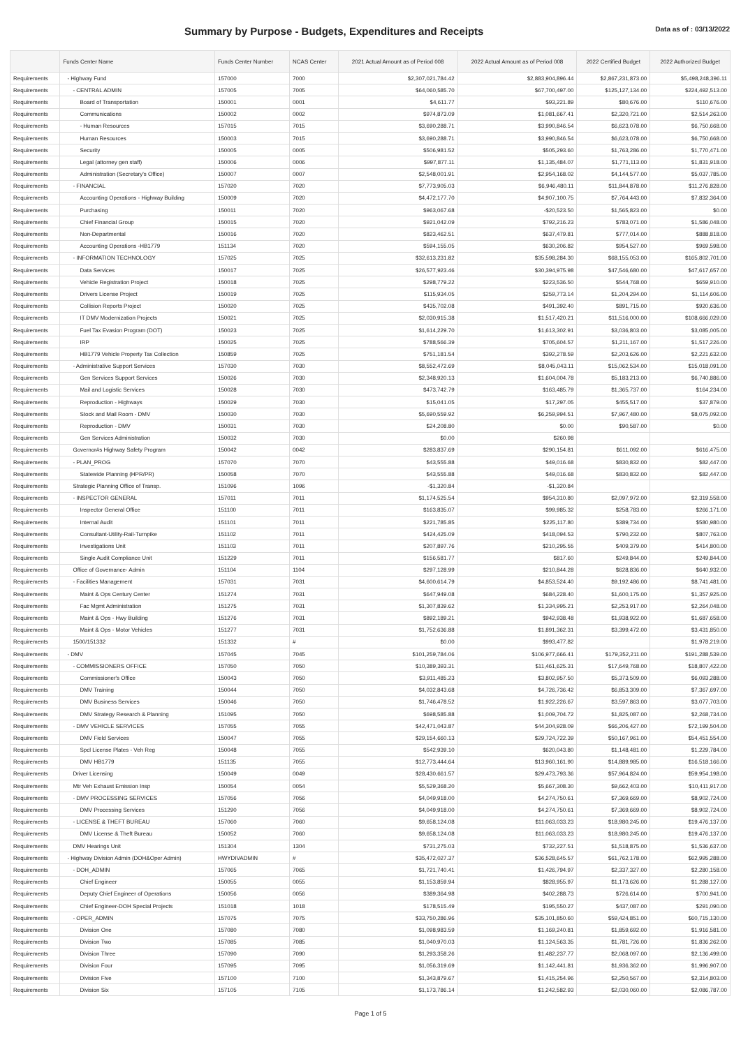Summary by Purpose - Budgets, Expenditures and Receipts
Data as of : 03/13/2022
| | Funds Center Name | Funds Center Number | NCAS Center | 2021 Actual Amount as of Period 008 | 2022 Actual Amount as of Period 008 | 2022 Certified Budget | 2022 Authorized Budget |
| --- | --- | --- | --- | --- | --- | --- | --- |
| Requirements | - Highway Fund | 157000 | 7000 | $2,307,021,784.42 | $2,883,904,896.44 | $2,867,231,873.00 | $5,498,248,396.11 |
| Requirements | - CENTRAL ADMIN | 157005 | 7005 | $64,060,585.70 | $67,700,497.00 | $125,127,134.00 | $224,492,513.00 |
| Requirements | Board of Transportation | 150001 | 0001 | $4,611.77 | $93,221.89 | $80,676.00 | $110,676.00 |
| Requirements | Communications | 150002 | 0002 | $974,873.09 | $1,081,667.41 | $2,320,721.00 | $2,514,263.00 |
| Requirements | - Human Resources | 157015 | 7015 | $3,690,288.71 | $3,990,846.54 | $6,623,078.00 | $6,750,668.00 |
| Requirements | Human Resources | 150003 | 7015 | $3,690,288.71 | $3,990,846.54 | $6,623,078.00 | $6,750,668.00 |
| Requirements | Security | 150005 | 0005 | $506,981.52 | $505,293.60 | $1,763,286.00 | $1,770,471.00 |
| Requirements | Legal (attorney gen staff) | 150006 | 0006 | $997,877.11 | $1,135,484.07 | $1,771,113.00 | $1,831,918.00 |
| Requirements | Administration (Secretary's Office) | 150007 | 0007 | $2,548,001.91 | $2,954,168.02 | $4,144,577.00 | $5,037,785.00 |
| Requirements | - FINANCIAL | 157020 | 7020 | $7,773,905.03 | $6,946,480.11 | $11,844,878.00 | $11,276,828.00 |
| Requirements | Accounting Operations - Highway Building | 150009 | 7020 | $4,472,177.70 | $4,907,100.75 | $7,764,443.00 | $7,832,364.00 |
| Requirements | Purchasing | 150011 | 7020 | $963,067.68 | -$20,523.50 | $1,565,823.00 | $0.00 |
| Requirements | Chief Financial Group | 150015 | 7020 | $921,042.09 | $792,216.23 | $783,071.00 | $1,586,048.00 |
| Requirements | Non-Departmental | 150016 | 7020 | $823,462.51 | $637,479.81 | $777,014.00 | $888,818.00 |
| Requirements | Accounting Operations -HB1779 | 151134 | 7020 | $594,155.05 | $630,206.82 | $954,527.00 | $969,598.00 |
| Requirements | - INFORMATION TECHNOLOGY | 157025 | 7025 | $32,613,231.82 | $35,598,284.30 | $68,155,053.00 | $165,802,701.00 |
| Requirements | Data Services | 150017 | 7025 | $26,577,923.46 | $30,394,975.98 | $47,546,680.00 | $47,617,657.00 |
| Requirements | Vehicle Registration Project | 150018 | 7025 | $298,779.22 | $223,536.50 | $544,768.00 | $659,910.00 |
| Requirements | Drivers License Project | 150019 | 7025 | $115,934.05 | $259,773.14 | $1,204,294.00 | $1,114,606.00 |
| Requirements | Collision Reports Project | 150020 | 7025 | $435,702.08 | $491,392.40 | $891,715.00 | $920,636.00 |
| Requirements | IT DMV Modernization Projects | 150021 | 7025 | $2,030,915.38 | $1,517,420.21 | $11,516,000.00 | $108,666,029.00 |
| Requirements | Fuel Tax Evasion Program (DOT) | 150023 | 7025 | $1,614,229.70 | $1,613,302.91 | $3,036,803.00 | $3,085,005.00 |
| Requirements | IRP | 150025 | 7025 | $788,566.39 | $705,604.57 | $1,211,167.00 | $1,517,226.00 |
| Requirements | HB1779 Vehicle Property Tax Collection | 150859 | 7025 | $751,181.54 | $392,278.59 | $2,203,626.00 | $2,221,632.00 |
| Requirements | - Administrative Support Services | 157030 | 7030 | $8,552,472.69 | $8,045,043.11 | $15,062,534.00 | $15,018,091.00 |
| Requirements | Gen Services Support Services | 150026 | 7030 | $2,348,920.13 | $1,604,004.78 | $5,183,213.00 | $6,740,886.00 |
| Requirements | Mail and Logistic Services | 150028 | 7030 | $473,742.79 | $163,485.79 | $1,365,737.00 | $164,234.00 |
| Requirements | Reproduction - Highways | 150029 | 7030 | $15,041.05 | $17,297.05 | $455,517.00 | $37,879.00 |
| Requirements | Stock and Mail Room - DMV | 150030 | 7030 | $5,690,559.92 | $6,259,994.51 | $7,967,480.00 | $8,075,092.00 |
| Requirements | Reproduction - DMV | 150031 | 7030 | $24,208.80 | $0.00 | $90,587.00 | $0.00 |
| Requirements | Gen Services Administration | 150032 | 7030 | $0.00 | $260.98 | | |
| Requirements | Governor#s Highway Safety Program | 150042 | 0042 | $283,837.69 | $290,154.81 | $611,092.00 | $616,475.00 |
| Requirements | - PLAN_PROG | 157070 | 7070 | $43,555.88 | $49,016.68 | $830,832.00 | $82,447.00 |
| Requirements | Statewide Planning (HPR/PR) | 150058 | 7070 | $43,555.88 | $49,016.68 | $830,832.00 | $82,447.00 |
| Requirements | Strategic Planning Office of Transp. | 151096 | 1096 | -$1,320.84 | -$1,320.84 | | |
| Requirements | - INSPECTOR GENERAL | 157011 | 7011 | $1,174,525.54 | $954,310.80 | $2,097,972.00 | $2,319,558.00 |
| Requirements | Inspector General Office | 151100 | 7011 | $163,835.07 | $99,985.32 | $258,783.00 | $266,171.00 |
| Requirements | Internal Audit | 151101 | 7011 | $221,785.85 | $225,117.80 | $389,734.00 | $580,980.00 |
| Requirements | Consultant-Utility-Rail-Turnpike | 151102 | 7011 | $424,425.09 | $418,094.53 | $790,232.00 | $807,763.00 |
| Requirements | Investigations Unit | 151103 | 7011 | $207,897.76 | $210,295.55 | $409,379.00 | $414,800.00 |
| Requirements | Single Audit Compliance Unit | 151229 | 7011 | $156,581.77 | $817.60 | $249,844.00 | $249,844.00 |
| Requirements | Office of Governance- Admin | 151104 | 1104 | $297,128.99 | $210,844.28 | $628,836.00 | $640,932.00 |
| Requirements | - Facilities Management | 157031 | 7031 | $4,600,614.79 | $4,853,524.40 | $9,192,486.00 | $8,741,481.00 |
| Requirements | Maint & Ops Century Center | 151274 | 7031 | $647,949.08 | $684,228.40 | $1,600,175.00 | $1,357,925.00 |
| Requirements | Fac Mgmt Administration | 151275 | 7031 | $1,307,839.62 | $1,334,995.21 | $2,253,917.00 | $2,264,048.00 |
| Requirements | Maint & Ops - Hwy Building | 151276 | 7031 | $892,189.21 | $942,938.48 | $1,938,922.00 | $1,687,658.00 |
| Requirements | Maint & Ops - Motor Vehicles | 151277 | 7031 | $1,752,636.88 | $1,891,362.31 | $3,399,472.00 | $3,431,850.00 |
| Requirements | 1500/151332 | 151332 | # | $0.00 | $993,477.82 | | $1,978,219.00 |
| Requirements | - DMV | 157045 | 7045 | $101,259,784.06 | $106,977,666.41 | $179,352,211.00 | $191,288,539.00 |
| Requirements | - COMMISSIONERS OFFICE | 157050 | 7050 | $10,389,393.31 | $11,461,625.31 | $17,649,768.00 | $18,807,422.00 |
| Requirements | Commissioner's Office | 150043 | 7050 | $3,911,485.23 | $3,802,957.50 | $5,373,509.00 | $6,093,288.00 |
| Requirements | DMV Training | 150044 | 7050 | $4,032,843.68 | $4,726,736.42 | $6,853,309.00 | $7,367,697.00 |
| Requirements | DMV Business Services | 150046 | 7050 | $1,746,478.52 | $1,922,226.67 | $3,597,863.00 | $3,077,703.00 |
| Requirements | DMV Strategy Research & Planning | 151095 | 7050 | $698,585.88 | $1,009,704.72 | $1,825,087.00 | $2,268,734.00 |
| Requirements | - DMV VEHICLE SERVICES | 157055 | 7055 | $42,471,043.87 | $44,304,928.09 | $66,206,427.00 | $72,199,504.00 |
| Requirements | DMV Field Services | 150047 | 7055 | $29,154,660.13 | $29,724,722.39 | $50,167,961.00 | $54,451,554.00 |
| Requirements | Spcl License Plates - Veh Reg | 150048 | 7055 | $542,939.10 | $620,043.80 | $1,148,481.00 | $1,229,784.00 |
| Requirements | DMV HB1779 | 151135 | 7055 | $12,773,444.64 | $13,960,161.90 | $14,889,985.00 | $16,518,166.00 |
| Requirements | Driver Licensing | 150049 | 0049 | $28,430,661.57 | $29,473,793.36 | $57,964,824.00 | $59,954,198.00 |
| Requirements | Mtr Veh Exhaust Emission Insp | 150054 | 0054 | $5,529,368.20 | $5,667,308.30 | $9,662,403.00 | $10,411,917.00 |
| Requirements | - DMV PROCESSING SERVICES | 157056 | 7056 | $4,049,918.00 | $4,274,750.61 | $7,369,669.00 | $8,902,724.00 |
| Requirements | DMV Processing Services | 151290 | 7056 | $4,049,918.00 | $4,274,750.61 | $7,369,669.00 | $8,902,724.00 |
| Requirements | - LICENSE & THEFT BUREAU | 157060 | 7060 | $9,658,124.08 | $11,063,033.23 | $18,980,245.00 | $19,476,137.00 |
| Requirements | DMV License & Theft Bureau | 150052 | 7060 | $9,658,124.08 | $11,063,033.23 | $18,980,245.00 | $19,476,137.00 |
| Requirements | DMV Hearings Unit | 151304 | 1304 | $731,275.03 | $732,227.51 | $1,518,875.00 | $1,536,637.00 |
| Requirements | - Highway Division Admin (DOH&Oper Admin) | HWYDIVADMIN | # | $35,472,027.37 | $36,528,645.57 | $61,762,178.00 | $62,995,288.00 |
| Requirements | - DOH_ADMIN | 157065 | 7065 | $1,721,740.41 | $1,426,794.97 | $2,337,327.00 | $2,280,158.00 |
| Requirements | Chief Engineer | 150055 | 0055 | $1,153,859.94 | $828,955.97 | $1,173,626.00 | $1,288,127.00 |
| Requirements | Deputy Chief Engineer of Operations | 150056 | 0056 | $389,364.98 | $402,288.73 | $726,614.00 | $700,941.00 |
| Requirements | Chief Engineer-DOH Special Projects | 151018 | 1018 | $178,515.49 | $195,550.27 | $437,087.00 | $291,090.00 |
| Requirements | - OPER_ADMIN | 157075 | 7075 | $33,750,286.96 | $35,101,850.60 | $59,424,851.00 | $60,715,130.00 |
| Requirements | Division One | 157080 | 7080 | $1,098,983.59 | $1,169,240.81 | $1,859,692.00 | $1,916,581.00 |
| Requirements | Division Two | 157085 | 7085 | $1,040,970.03 | $1,124,563.35 | $1,781,726.00 | $1,836,262.00 |
| Requirements | Division Three | 157090 | 7090 | $1,293,358.26 | $1,482,237.77 | $2,068,097.00 | $2,136,499.00 |
| Requirements | Division Four | 157095 | 7095 | $1,056,319.69 | $1,142,441.81 | $1,936,362.00 | $1,996,907.00 |
| Requirements | Division Five | 157100 | 7100 | $1,343,879.67 | $1,415,254.96 | $2,250,567.00 | $2,314,803.00 |
| Requirements | Division Six | 157105 | 7105 | $1,173,786.14 | $1,242,582.93 | $2,030,060.00 | $2,086,787.00 |
Page 1 of 5